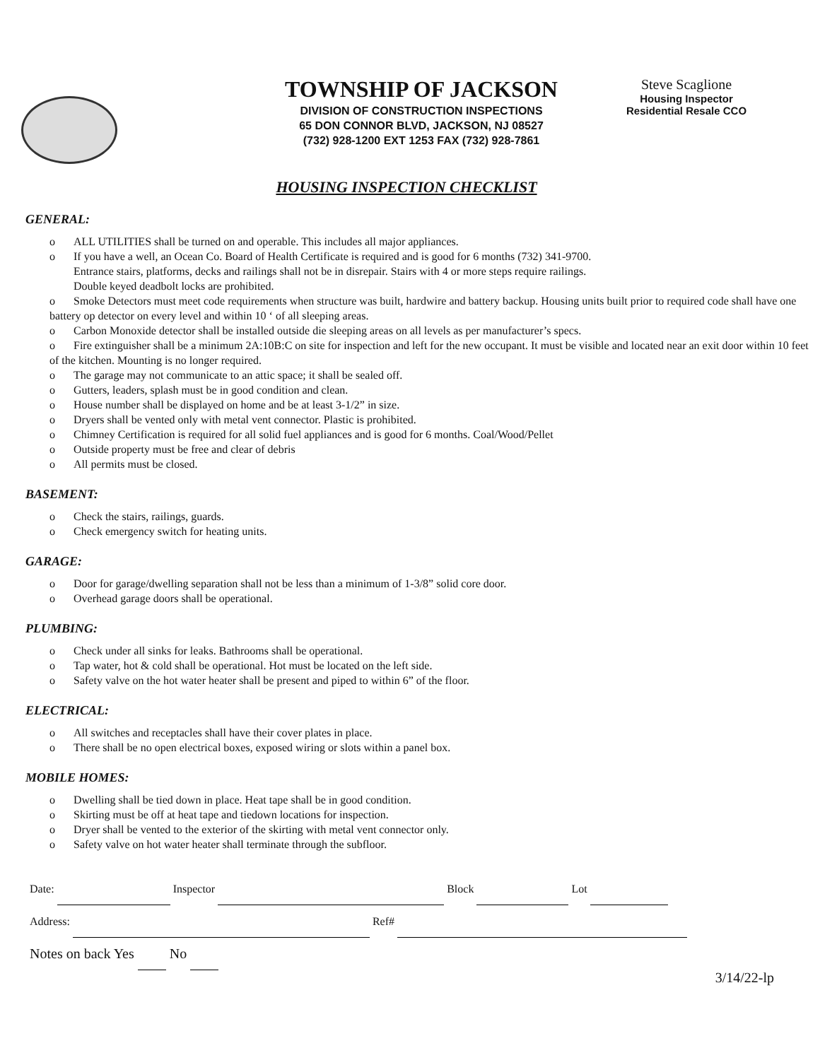TOWNSHIP OF JACKSON
DIVISION OF CONSTRUCTION INSPECTIONS
65 DON CONNOR BLVD, JACKSON, NJ 08527
(732) 928-1200 EXT 1253 FAX (732) 928-7861
Steve Scaglione
Housing Inspector
Residential Resale CCO
HOUSING INSPECTION CHECKLIST
GENERAL:
o ALL UTILITIES shall be turned on and operable. This includes all major appliances.
o If you have a well, an Ocean Co. Board of Health Certificate is required and is good for 6 months (732) 341-9700.
Entrance stairs, platforms, decks and railings shall not be in disrepair. Stairs with 4 or more steps require railings.
Double keyed deadbolt locks are prohibited.
o Smoke Detectors must meet code requirements when structure was built, hardwire and battery backup. Housing units built prior to required code shall have one battery op detector on every level and within 10 ‘ of all sleeping areas.
o Carbon Monoxide detector shall be installed outside die sleeping areas on all levels as per manufacturer’s specs.
o Fire extinguisher shall be a minimum 2A:10B:C on site for inspection and left for the new occupant. It must be visible and located near an exit door within 10 feet of the kitchen. Mounting is no longer required.
o The garage may not communicate to an attic space; it shall be sealed off.
o Gutters, leaders, splash must be in good condition and clean.
o House number shall be displayed on home and be at least 3-1/2” in size.
o Dryers shall be vented only with metal vent connector. Plastic is prohibited.
o Chimney Certification is required for all solid fuel appliances and is good for 6 months. Coal/Wood/Pellet
o Outside property must be free and clear of debris
o All permits must be closed.
BASEMENT:
o Check the stairs, railings, guards.
o Check emergency switch for heating units.
GARAGE:
o Door for garage/dwelling separation shall not be less than a minimum of 1-3/8” solid core door.
o Overhead garage doors shall be operational.
PLUMBING:
o Check under all sinks for leaks. Bathrooms shall be operational.
o Tap water, hot & cold shall be operational. Hot must be located on the left side.
o Safety valve on the hot water heater shall be present and piped to within 6” of the floor.
ELECTRICAL:
o All switches and receptacles shall have their cover plates in place.
o There shall be no open electrical boxes, exposed wiring or slots within a panel box.
MOBILE HOMES:
o Dwelling shall be tied down in place. Heat tape shall be in good condition.
o Skirting must be off at heat tape and tiedown locations for inspection.
o Dryer shall be vented to the exterior of the skirting with metal vent connector only.
o Safety valve on hot water heater shall terminate through the subfloor.
Date: Inspector Block Lot
Address: Ref#
Notes on back Yes No
3/14/22-lp